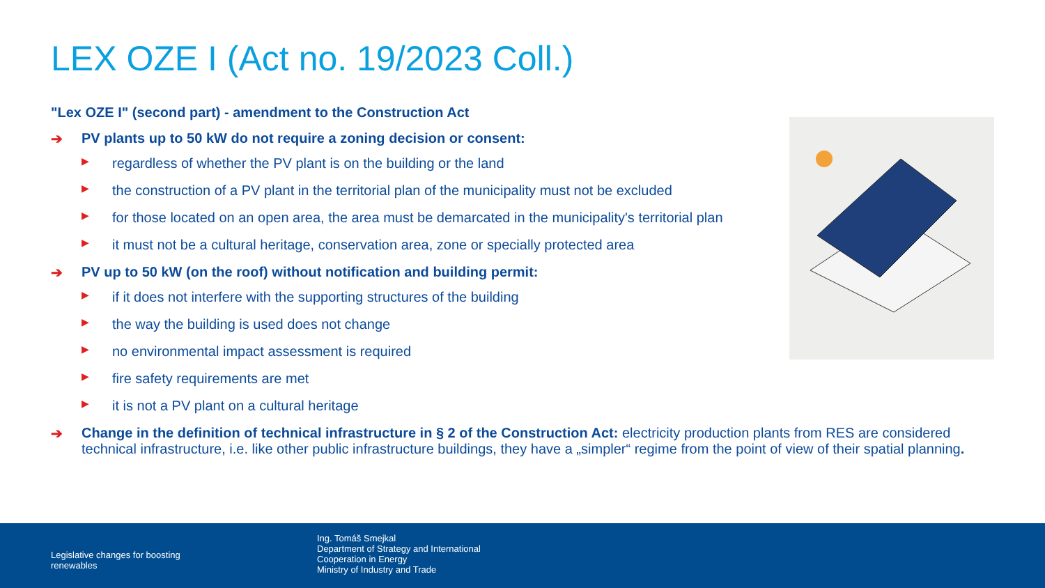LEX OZE I (Act no. 19/2023 Coll.)
"Lex OZE I" (second part) - amendment to the Construction Act
➔ PV plants up to 50 kW do not require a zoning decision or consent:
▶ regardless of whether the PV plant is on the building or the land
▶ the construction of a PV plant in the territorial plan of the municipality must not be excluded
▶ for those located on an open area, the area must be demarcated in the municipality's territorial plan
▶ it must not be a cultural heritage, conservation area, zone or specially protected area
➔ PV up to 50 kW (on the roof) without notification and building permit:
▶ if it does not interfere with the supporting structures of the building
▶ the way the building is used does not change
▶ no environmental impact assessment is required
▶ fire safety requirements are met
▶ it is not a PV plant on a cultural heritage
➔ Change in the definition of technical infrastructure in § 2 of the Construction Act: electricity production plants from RES are considered technical infrastructure, i.e. like other public infrastructure buildings, they have a „simpler“ regime from the point of view of their spatial planning.
Legislative changes for boosting renewables
Ing. Tomáš Smejkal
Department of Strategy and International Cooperation in Energy
Ministry of Industry and Trade